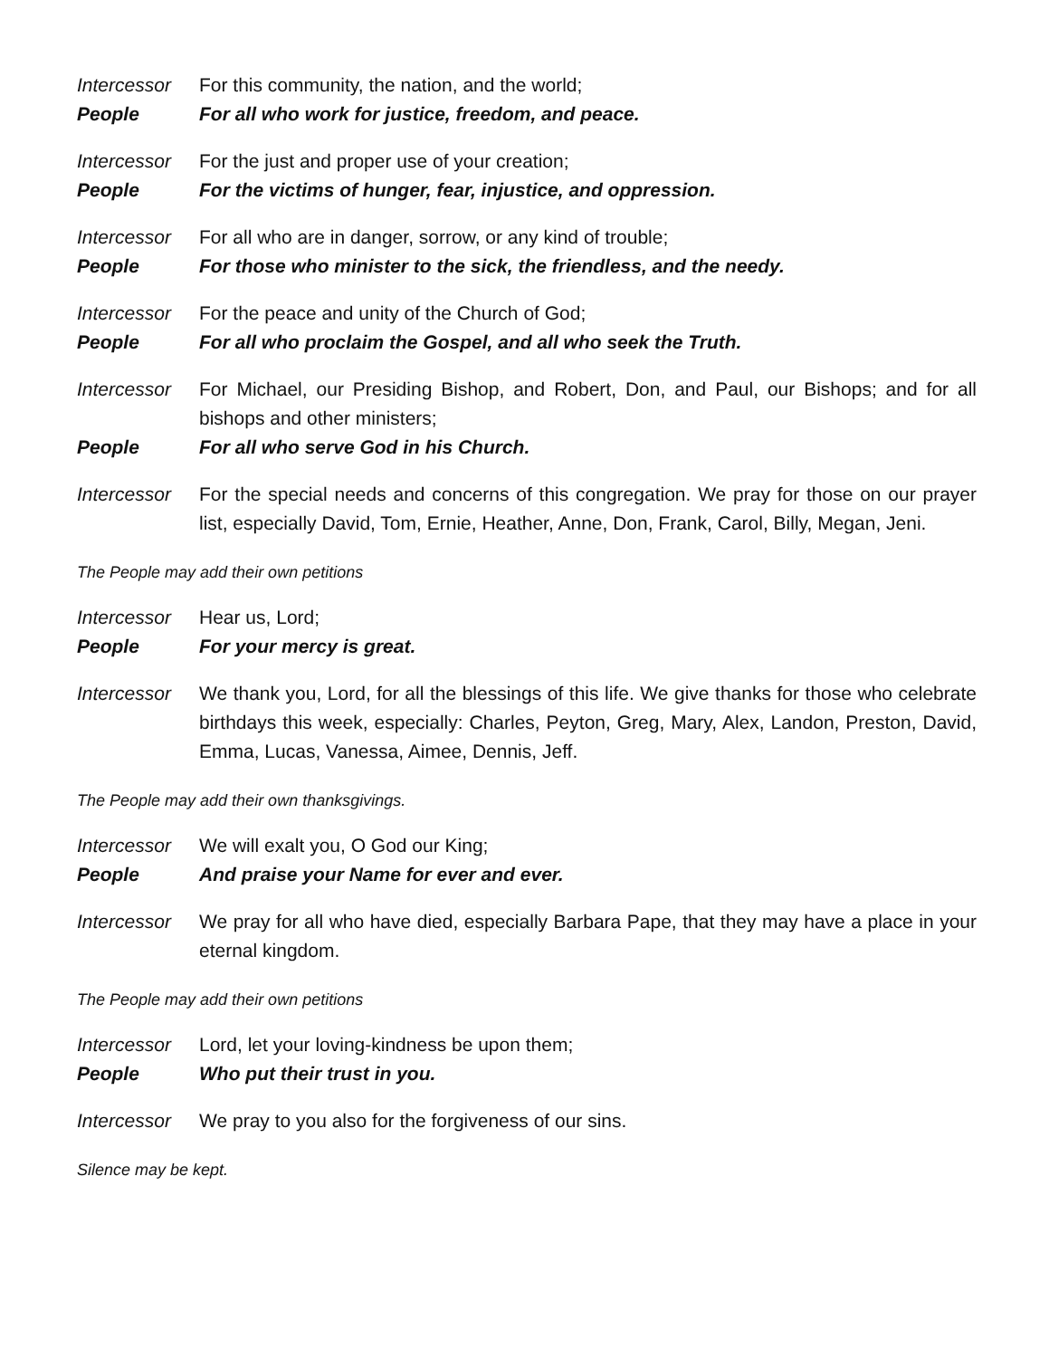Intercessor
For this community, the nation, and the world;
People For all who work for justice, freedom, and peace.
Intercessor
For the just and proper use of your creation;
People For the victims of hunger, fear, injustice, and oppression.
Intercessor
For all who are in danger, sorrow, or any kind of trouble;
People For those who minister to the sick, the friendless, and the needy.
Intercessor
For the peace and unity of the Church of God;
People For all who proclaim the Gospel, and all who seek the Truth.
Intercessor
For Michael, our Presiding Bishop, and Robert, Don, and Paul, our Bishops; and for all bishops and other ministers;
People For all who serve God in his Church.
Intercessor
For the special needs and concerns of this congregation. We pray for those on our prayer list, especially David, Tom, Ernie, Heather, Anne, Don, Frank, Carol, Billy, Megan, Jeni.
The People may add their own petitions
Intercessor
Hear us, Lord;
People For your mercy is great.
Intercessor
We thank you, Lord, for all the blessings of this life. We give thanks for those who celebrate birthdays this week, especially: Charles, Peyton, Greg, Mary, Alex, Landon, Preston, David, Emma, Lucas, Vanessa, Aimee, Dennis, Jeff.
The People may add their own thanksgivings.
Intercessor
We will exalt you, O God our King;
People And praise your Name for ever and ever.
Intercessor
We pray for all who have died, especially Barbara Pape, that they may have a place in your eternal kingdom.
The People may add their own petitions
Intercessor
Lord, let your loving-kindness be upon them;
People Who put their trust in you.
Intercessor
We pray to you also for the forgiveness of our sins.
Silence may be kept.